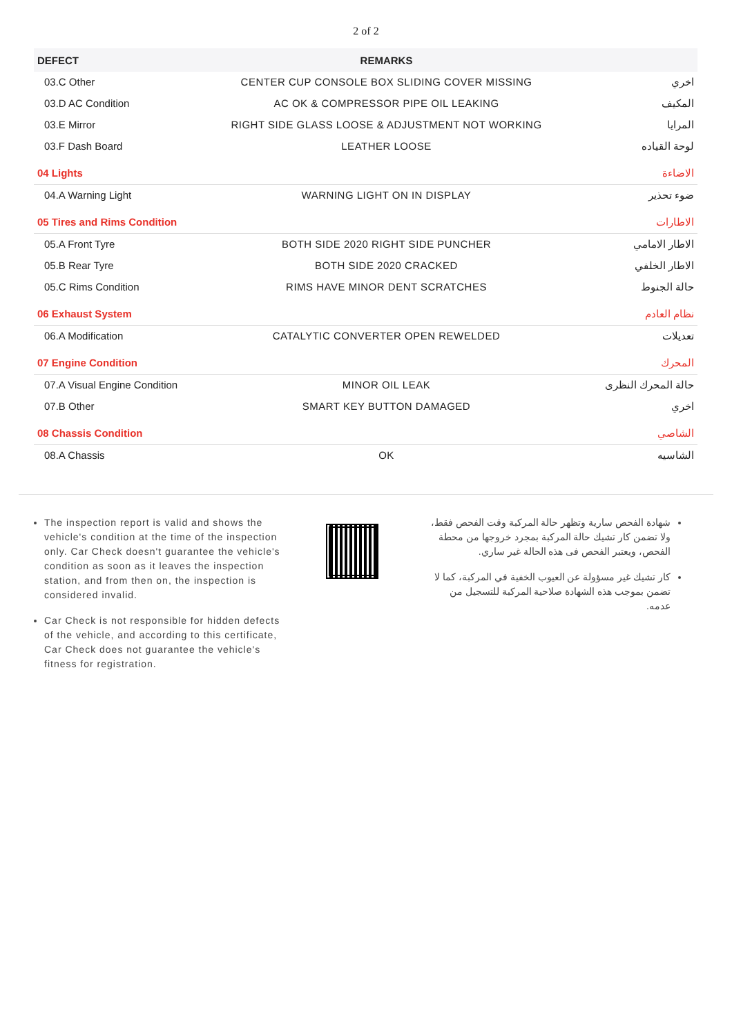2 of 2
| DEFECT | REMARKS | |
| --- | --- | --- |
| 03.C Other | CENTER CUP CONSOLE BOX SLIDING COVER MISSING | اخري |
| 03.D AC Condition | AC OK & COMPRESSOR PIPE OIL LEAKING | المكيف |
| 03.E Mirror | RIGHT SIDE GLASS LOOSE & ADJUSTMENT NOT WORKING | المرايا |
| 03.F Dash Board | LEATHER LOOSE | لوحة القياده |
| 04 Lights | | الاضاءة |
| 04.A Warning Light | WARNING LIGHT ON IN DISPLAY | ضوء تحذير |
| 05 Tires and Rims Condition | | الاطارات |
| 05.A Front Tyre | BOTH SIDE 2020 RIGHT SIDE PUNCHER | الاطار الامامي |
| 05.B Rear Tyre | BOTH SIDE 2020 CRACKED | الاطار الخلفي |
| 05.C Rims Condition | RIMS HAVE MINOR DENT SCRATCHES | حالة الجنوط |
| 06 Exhaust System | | نظام العادم |
| 06.A Modification | CATALYTIC CONVERTER OPEN REWELDED | تعديلات |
| 07 Engine Condition | | المحرك |
| 07.A Visual Engine Condition | MINOR OIL LEAK | حالة المحرك النظرى |
| 07.B Other | SMART KEY BUTTON DAMAGED | اخري |
| 08 Chassis Condition | | الشاصي |
| 08.A Chassis | OK | الشاسيه |
The inspection report is valid and shows the vehicle's condition at the time of the inspection only. Car Check doesn't guarantee the vehicle's condition as soon as it leaves the inspection station, and from then on, the inspection is considered invalid.
Car Check is not responsible for hidden defects of the vehicle, and according to this certificate, Car Check does not guarantee the vehicle's fitness for registration.
شهادة الفحص سارية وتظهر حالة المركبة وقت الفحص فقط، ولا تضمن كار تشيك حالة المركبة بمجرد خروجها من محطة الفحص، ويعتبر الفحص فى هذه الحالة غير ساري.
كار تشيك غير مسؤولة عن العيوب الخفية في المركبة، كما لا تضمن بموجب هذه الشهادة صلاحية المركبة للتسجيل من عدمه.